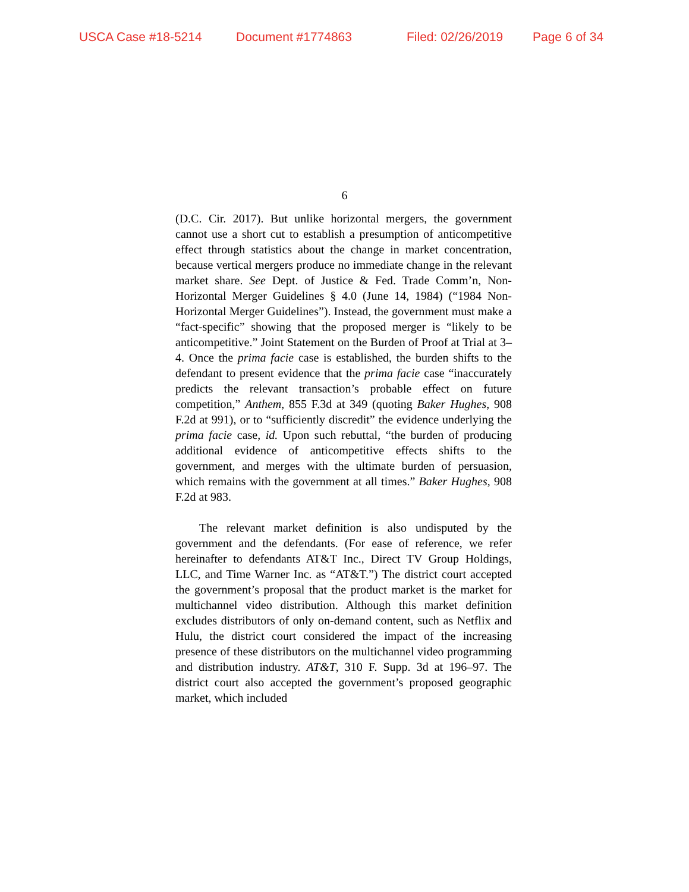USCA Case #18-5214 Document #1774863 Filed: 02/26/2019 Page 6 of 34
6
(D.C. Cir. 2017). But unlike horizontal mergers, the government cannot use a short cut to establish a presumption of anticompetitive effect through statistics about the change in market concentration, because vertical mergers produce no immediate change in the relevant market share. See Dept. of Justice & Fed. Trade Comm’n, Non-Horizontal Merger Guidelines § 4.0 (June 14, 1984) (“1984 Non-Horizontal Merger Guidelines”). Instead, the government must make a “fact-specific” showing that the proposed merger is “likely to be anticompetitive.” Joint Statement on the Burden of Proof at Trial at 3–4. Once the prima facie case is established, the burden shifts to the defendant to present evidence that the prima facie case “inaccurately predicts the relevant transaction’s probable effect on future competition,” Anthem, 855 F.3d at 349 (quoting Baker Hughes, 908 F.2d at 991), or to “sufficiently discredit” the evidence underlying the prima facie case, id. Upon such rebuttal, “the burden of producing additional evidence of anticompetitive effects shifts to the government, and merges with the ultimate burden of persuasion, which remains with the government at all times.” Baker Hughes, 908 F.2d at 983.
The relevant market definition is also undisputed by the government and the defendants. (For ease of reference, we refer hereinafter to defendants AT&T Inc., Direct TV Group Holdings, LLC, and Time Warner Inc. as “AT&T.”) The district court accepted the government’s proposal that the product market is the market for multichannel video distribution. Although this market definition excludes distributors of only on-demand content, such as Netflix and Hulu, the district court considered the impact of the increasing presence of these distributors on the multichannel video programming and distribution industry. AT&T, 310 F. Supp. 3d at 196–97. The district court also accepted the government’s proposed geographic market, which included